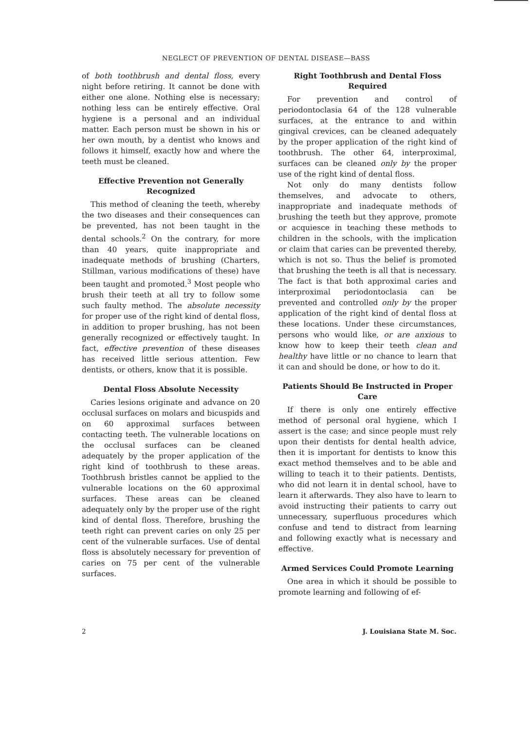NEGLECT OF PREVENTION OF DENTAL DISEASE—BASS
of both toothbrush and dental floss, every night before retiring. It cannot be done with either one alone. Nothing else is necessary; nothing less can be entirely effective. Oral hygiene is a personal and an individual matter. Each person must be shown in his or her own mouth, by a dentist who knows and follows it himself, exactly how and where the teeth must be cleaned.
Effective Prevention not Generally Recognized
This method of cleaning the teeth, whereby the two diseases and their consequences can be prevented, has not been taught in the dental schools.<sup>2</sup> On the contrary, for more than 40 years, quite inappropriate and inadequate methods of brushing (Charters, Stillman, various modifications of these) have been taught and promoted.<sup>3</sup> Most people who brush their teeth at all try to follow some such faulty method. The absolute necessity for proper use of the right kind of dental floss, in addition to proper brushing, has not been generally recognized or effectively taught. In fact, effective prevention of these diseases has received little serious attention. Few dentists, or others, know that it is possible.
Dental Floss Absolute Necessity
Caries lesions originate and advance on 20 occlusal surfaces on molars and bicuspids and on 60 approximal surfaces between contacting teeth. The vulnerable locations on the occlusal surfaces can be cleaned adequately by the proper application of the right kind of toothbrush to these areas. Toothbrush bristles cannot be applied to the vulnerable locations on the 60 approximal surfaces. These areas can be cleaned adequately only by the proper use of the right kind of dental floss. Therefore, brushing the teeth right can prevent caries on only 25 per cent of the vulnerable surfaces. Use of dental floss is absolutely necessary for prevention of caries on 75 per cent of the vulnerable surfaces.
Right Toothbrush and Dental Floss Required
For prevention and control of periodontoclasia 64 of the 128 vulnerable surfaces, at the entrance to and within gingival crevices, can be cleaned adequately by the proper application of the right kind of toothbrush. The other 64, interproximal, surfaces can be cleaned only by the proper use of the right kind of dental floss.
Not only do many dentists follow themselves, and advocate to others, inappropriate and inadequate methods of brushing the teeth but they approve, promote or acquiesce in teaching these methods to children in the schools, with the implication or claim that caries can be prevented thereby, which is not so. Thus the belief is promoted that brushing the teeth is all that is necessary. The fact is that both approximal caries and interproximal periodontoclasia can be prevented and controlled only by the proper application of the right kind of dental floss at these locations. Under these circumstances, persons who would like, or are anxious to know how to keep their teeth clean and healthy have little or no chance to learn that it can and should be done, or how to do it.
Patients Should Be Instructed in Proper Care
If there is only one entirely effective method of personal oral hygiene, which I assert is the case; and since people must rely upon their dentists for dental health advice, then it is important for dentists to know this exact method themselves and to be able and willing to teach it to their patients. Dentists, who did not learn it in dental school, have to learn it afterwards. They also have to learn to avoid instructing their patients to carry out unnecessary, superfluous procedures which confuse and tend to distract from learning and following exactly what is necessary and effective.
Armed Services Could Promote Learning
One area in which it should be possible to promote learning and following of ef-
2 J. Louisiana State M. Soc.